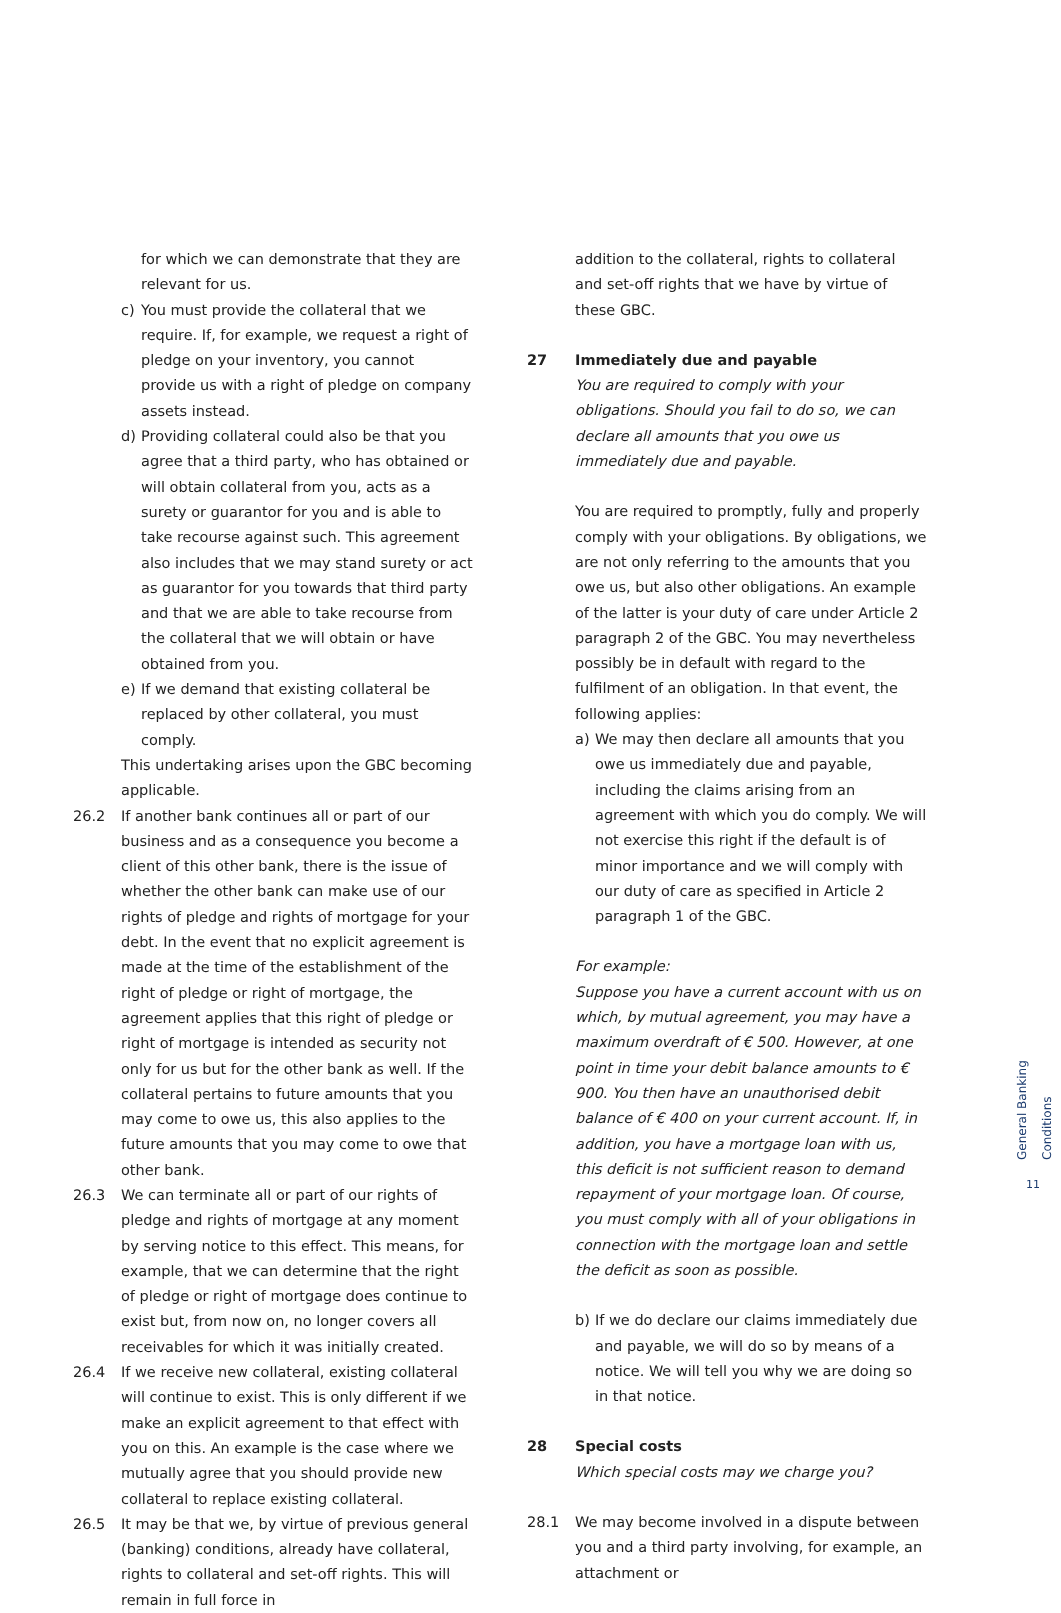for which we can demonstrate that they are relevant for us.
c) You must provide the collateral that we require. If, for example, we request a right of pledge on your inventory, you cannot provide us with a right of pledge on company assets instead.
d) Providing collateral could also be that you agree that a third party, who has obtained or will obtain collateral from you, acts as a surety or guarantor for you and is able to take recourse against such. This agreement also includes that we may stand surety or act as guarantor for you towards that third party and that we are able to take recourse from the collateral that we will obtain or have obtained from you.
e) If we demand that existing collateral be replaced by other collateral, you must comply.
This undertaking arises upon the GBC becoming applicable.
26.2 If another bank continues all or part of our business and as a consequence you become a client of this other bank, there is the issue of whether the other bank can make use of our rights of pledge and rights of mortgage for your debt. In the event that no explicit agreement is made at the time of the establishment of the right of pledge or right of mortgage, the agreement applies that this right of pledge or right of mortgage is intended as security not only for us but for the other bank as well. If the collateral pertains to future amounts that you may come to owe us, this also applies to the future amounts that you may come to owe that other bank.
26.3 We can terminate all or part of our rights of pledge and rights of mortgage at any moment by serving notice to this effect. This means, for example, that we can determine that the right of pledge or right of mortgage does continue to exist but, from now on, no longer covers all receivables for which it was initially created.
26.4 If we receive new collateral, existing collateral will continue to exist. This is only different if we make an explicit agreement to that effect with you on this. An example is the case where we mutually agree that you should provide new collateral to replace existing collateral.
26.5 It may be that we, by virtue of previous general (banking) conditions, already have collateral, rights to collateral and set-off rights. This will remain in full force in
addition to the collateral, rights to collateral and set-off rights that we have by virtue of these GBC.
27 Immediately due and payable
You are required to comply with your obligations. Should you fail to do so, we can declare all amounts that you owe us immediately due and payable.
You are required to promptly, fully and properly comply with your obligations. By obligations, we are not only referring to the amounts that you owe us, but also other obligations. An example of the latter is your duty of care under Article 2 paragraph 2 of the GBC. You may nevertheless possibly be in default with regard to the fulfilment of an obligation. In that event, the following applies:
a) We may then declare all amounts that you owe us immediately due and payable, including the claims arising from an agreement with which you do comply. We will not exercise this right if the default is of minor importance and we will comply with our duty of care as specified in Article 2 paragraph 1 of the GBC.
For example:
Suppose you have a current account with us on which, by mutual agreement, you may have a maximum overdraft of € 500. However, at one point in time your debit balance amounts to € 900. You then have an unauthorised debit balance of € 400 on your current account. If, in addition, you have a mortgage loan with us, this deficit is not sufficient reason to demand repayment of your mortgage loan. Of course, you must comply with all of your obligations in connection with the mortgage loan and settle the deficit as soon as possible.
b) If we do declare our claims immediately due and payable, we will do so by means of a notice. We will tell you why we are doing so in that notice.
28 Special costs
Which special costs may we charge you?
28.1 We may become involved in a dispute between you and a third party involving, for example, an attachment or
General Banking Conditions
11